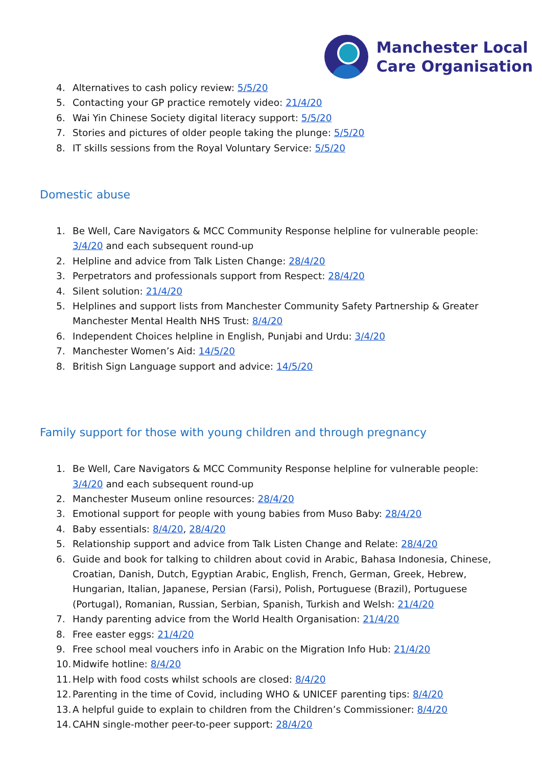Manchester Local
Care Organisation
4. Alternatives to cash policy review: 5/5/20
5. Contacting your GP practice remotely video: 21/4/20
6. Wai Yin Chinese Society digital literacy support: 5/5/20
7. Stories and pictures of older people taking the plunge: 5/5/20
8. IT skills sessions from the Royal Voluntary Service: 5/5/20
Domestic abuse
1. Be Well, Care Navigators & MCC Community Response helpline for vulnerable people: 3/4/20 and each subsequent round-up
2. Helpline and advice from Talk Listen Change: 28/4/20
3. Perpetrators and professionals support from Respect: 28/4/20
4. Silent solution: 21/4/20
5. Helplines and support lists from Manchester Community Safety Partnership & Greater Manchester Mental Health NHS Trust: 8/4/20
6. Independent Choices helpline in English, Punjabi and Urdu: 3/4/20
7. Manchester Women’s Aid: 14/5/20
8. British Sign Language support and advice: 14/5/20
Family support for those with young children and through pregnancy
1. Be Well, Care Navigators & MCC Community Response helpline for vulnerable people: 3/4/20 and each subsequent round-up
2. Manchester Museum online resources: 28/4/20
3. Emotional support for people with young babies from Muso Baby: 28/4/20
4. Baby essentials: 8/4/20, 28/4/20
5. Relationship support and advice from Talk Listen Change and Relate: 28/4/20
6. Guide and book for talking to children about covid in Arabic, Bahasa Indonesia, Chinese, Croatian, Danish, Dutch, Egyptian Arabic, English, French, German, Greek, Hebrew, Hungarian, Italian, Japanese, Persian (Farsi), Polish, Portuguese (Brazil), Portuguese (Portugal), Romanian, Russian, Serbian, Spanish, Turkish and Welsh: 21/4/20
7. Handy parenting advice from the World Health Organisation: 21/4/20
8. Free easter eggs: 21/4/20
9. Free school meal vouchers info in Arabic on the Migration Info Hub: 21/4/20
10. Midwife hotline: 8/4/20
11. Help with food costs whilst schools are closed: 8/4/20
12. Parenting in the time of Covid, including WHO & UNICEF parenting tips: 8/4/20
13. A helpful guide to explain to children from the Children’s Commissioner: 8/4/20
14. CAHN single-mother peer-to-peer support: 28/4/20